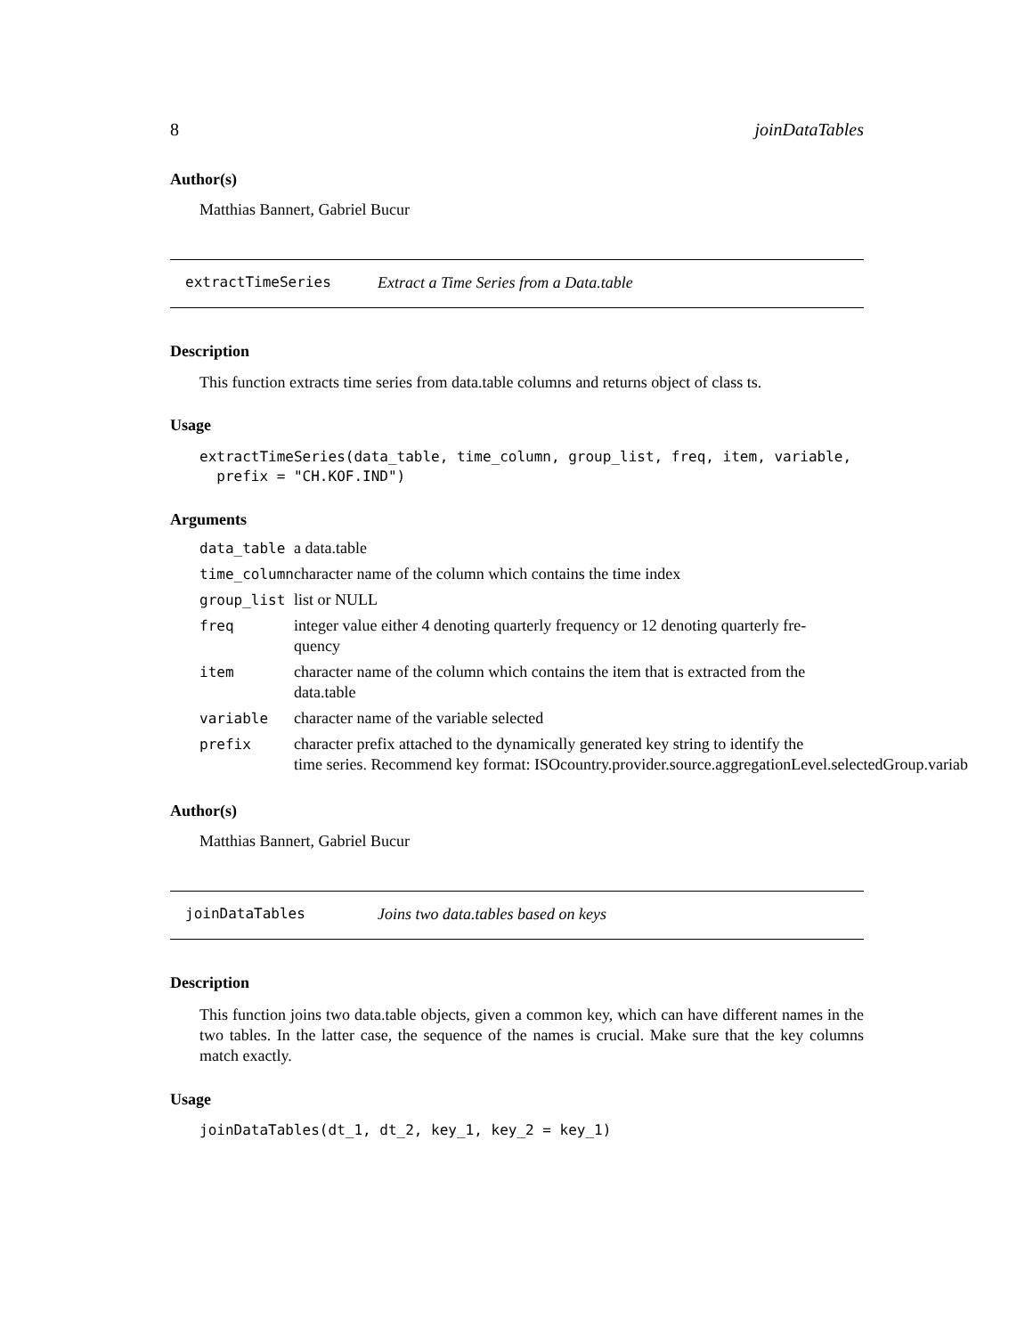8 joinDataTables
Author(s)
Matthias Bannert, Gabriel Bucur
extractTimeSeries Extract a Time Series from a Data.table
Description
This function extracts time series from data.table columns and returns object of class ts.
Usage
extractTimeSeries(data_table, time_column, group_list, freq, item, variable,
prefix = "CH.KOF.IND")
Arguments
| data_table | a data.table |
| time_column | character name of the column which contains the time index |
| group_list | list or NULL |
| freq | integer value either 4 denoting quarterly frequency or 12 denoting quarterly fre- quency |
| item | character name of the column which contains the item that is extracted from the data.table |
| variable | character name of the variable selected |
| prefix | character prefix attached to the dynamically generated key string to identify the time series. Recommend key format: ISOcountry.provider.source.aggregationLevel.selectedGroup.variab |
Author(s)
Matthias Bannert, Gabriel Bucur
joinDataTables Joins two data.tables based on keys
Description
This function joins two data.table objects, given a common key, which can have different names in the two tables. In the latter case, the sequence of the names is crucial. Make sure that the key columns match exactly.
Usage
joinDataTables(dt_1, dt_2, key_1, key_2 = key_1)